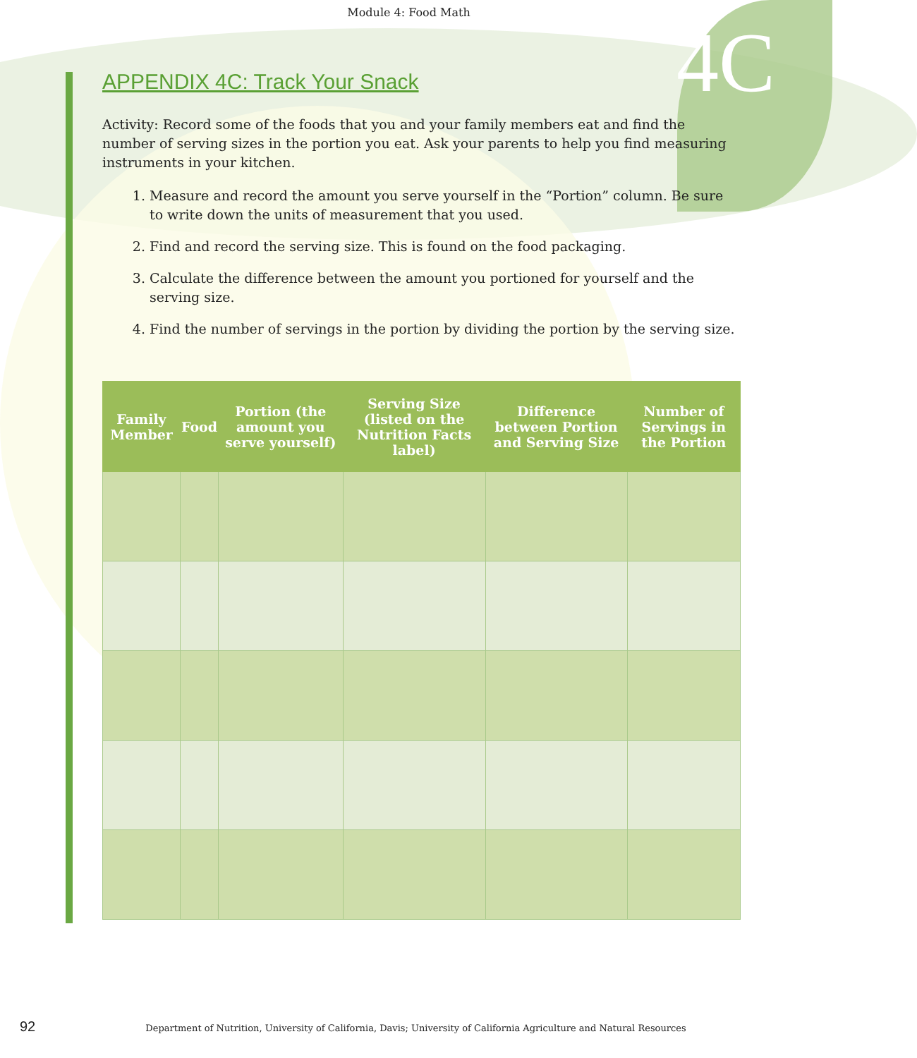4C
Module 4: Food Math
APPENDIX 4C: Track Your Snack
Activity: Record some of the foods that you and your family members eat and find the number of serving sizes in the portion you eat. Ask your parents to help you find measuring instruments in your kitchen.
1. Measure and record the amount you serve yourself in the “Portion” column. Be sure to write down the units of measurement that you used.
2. Find and record the serving size. This is found on the food packaging.
3. Calculate the difference between the amount you portioned for yourself and the serving size.
4. Find the number of servings in the portion by dividing the portion by the serving size.
| Family Member | Food | Portion (the amount you serve yourself) | Serving Size (listed on the Nutrition Facts label) | Difference between Portion and Serving Size | Number of Servings in the Portion |
| --- | --- | --- | --- | --- | --- |
92
Department of Nutrition, University of California, Davis; University of California Agriculture and Natural Resources